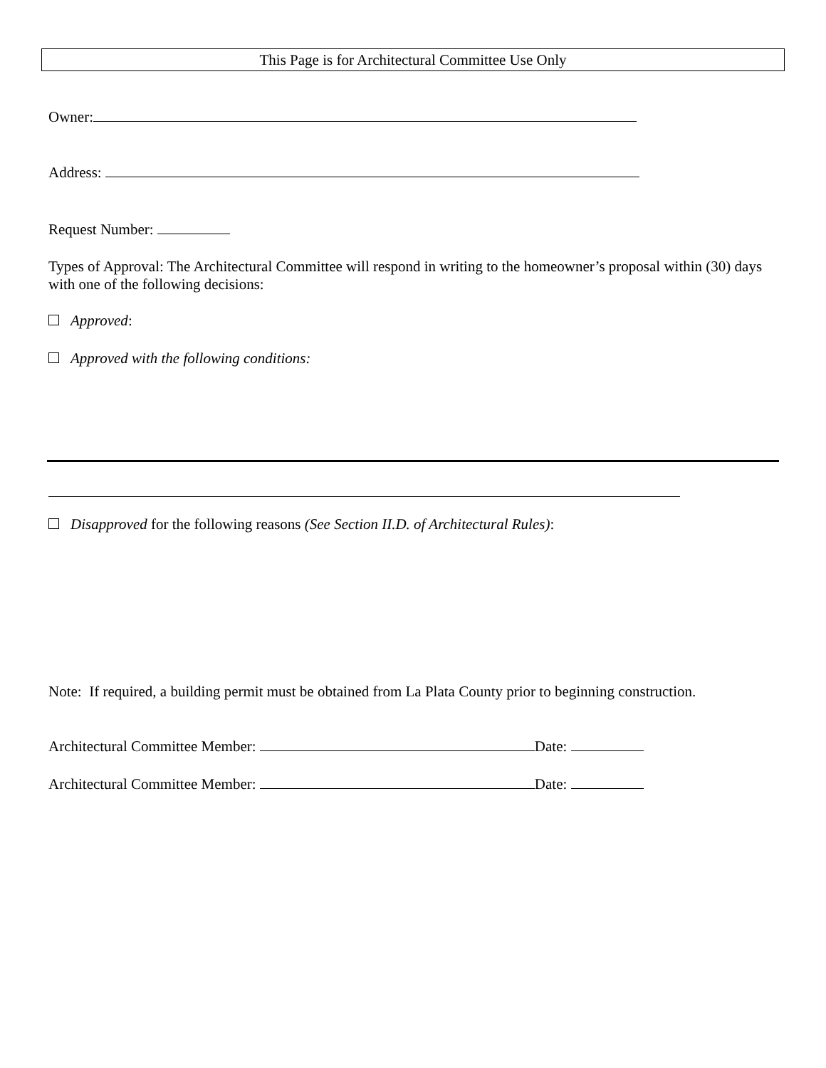This Page is for Architectural Committee Use Only
Owner:
Address:
Request Number:
Types of Approval: The Architectural Committee will respond in writing to the homeowner’s proposal within (30) days with one of the following decisions:
Approved:
Approved with the following conditions:
Disapproved for the following reasons (See Section II.D. of Architectural Rules):
Note: If required, a building permit must be obtained from La Plata County prior to beginning construction.
Architectural Committee Member: Date:
Architectural Committee Member: Date: